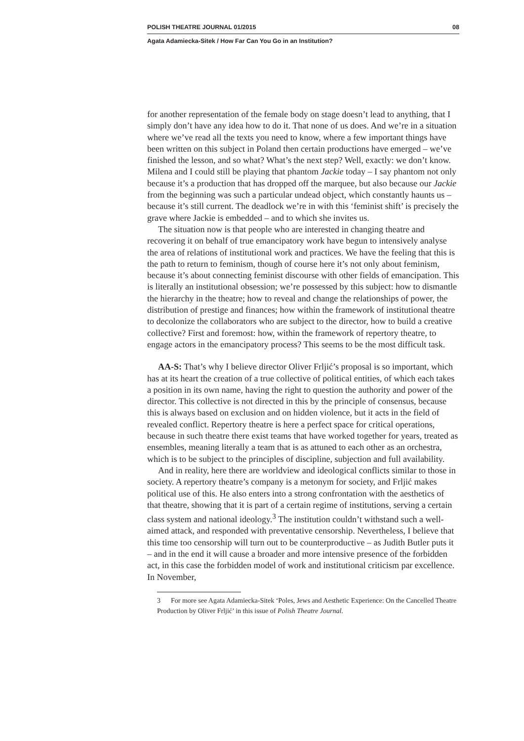POLISH THEATRE JOURNAL 01/2015 08
Agata Adamiecka-Sitek / How Far Can You Go in an Institution?
for another representation of the female body on stage doesn’t lead to anything, that I simply don’t have any idea how to do it. That none of us does. And we’re in a situation where we’ve read all the texts you need to know, where a few important things have been written on this subject in Poland then certain productions have emerged – we’ve finished the lesson, and so what? What’s the next step? Well, exactly: we don’t know. Milena and I could still be playing that phantom Jackie today – I say phantom not only because it’s a production that has dropped off the marquee, but also because our Jackie from the beginning was such a particular undead object, which constantly haunts us – because it’s still current. The deadlock we’re in with this ‘feminist shift’ is precisely the grave where Jackie is embedded – and to which she invites us.
The situation now is that people who are interested in changing theatre and recovering it on behalf of true emancipatory work have begun to intensively analyse the area of relations of institutional work and practices. We have the feeling that this is the path to return to feminism, though of course here it’s not only about feminism, because it’s about connecting feminist discourse with other fields of emancipation. This is literally an institutional obsession; we’re possessed by this subject: how to dismantle the hierarchy in the theatre; how to reveal and change the relationships of power, the distribution of prestige and finances; how within the framework of institutional theatre to decolonize the collaborators who are subject to the director, how to build a creative collective? First and foremost: how, within the framework of repertory theatre, to engage actors in the emancipatory process? This seems to be the most difficult task.
AA-S: That’s why I believe director Oliver Frljić’s proposal is so important, which has at its heart the creation of a true collective of political entities, of which each takes a position in its own name, having the right to question the authority and power of the director. This collective is not directed in this by the principle of consensus, because this is always based on exclusion and on hidden violence, but it acts in the field of revealed conflict. Repertory theatre is here a perfect space for critical operations, because in such theatre there exist teams that have worked together for years, treated as ensembles, meaning literally a team that is as attuned to each other as an orchestra, which is to be subject to the principles of discipline, subjection and full availability.
And in reality, here there are worldview and ideological conflicts similar to those in society. A repertory theatre’s company is a metonym for society, and Frljić makes political use of this. He also enters into a strong confrontation with the aesthetics of that theatre, showing that it is part of a certain regime of institutions, serving a certain class system and national ideology.<sup>3</sup> The institution couldn’t withstand such a well-aimed attack, and responded with preventative censorship. Nevertheless, I believe that this time too censorship will turn out to be counterproductive – as Judith Butler puts it – and in the end it will cause a broader and more intensive presence of the forbidden act, in this case the forbidden model of work and institutional criticism par excellence. In November,
3 For more see Agata Adamiecka-Sitek ‘Poles, Jews and Aesthetic Experience: On the Cancelled Theatre Production by Oliver Frljić’ in this issue of Polish Theatre Journal.